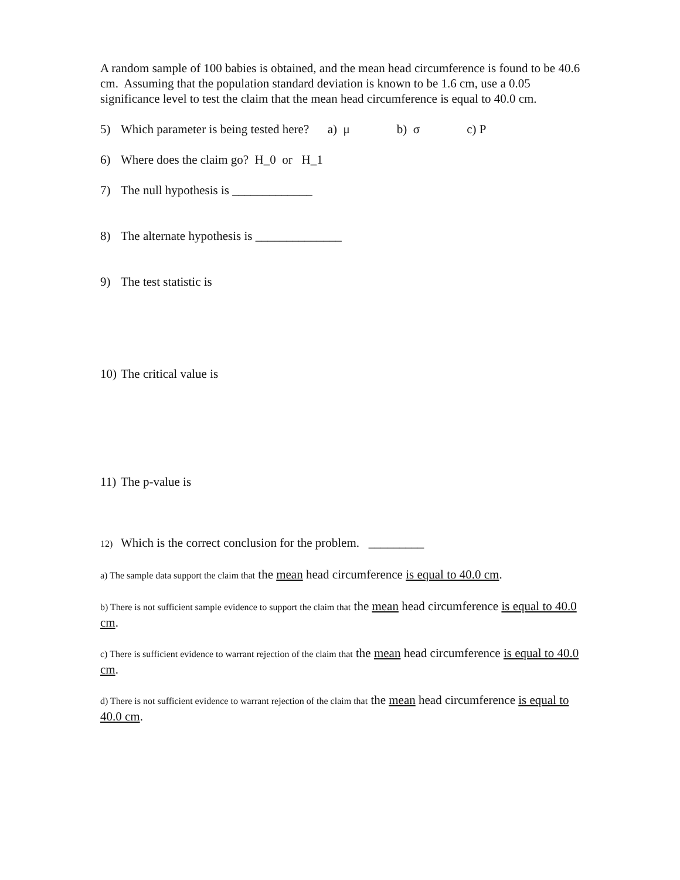A random sample of 100 babies is obtained, and the mean head circumference is found to be 40.6 cm. Assuming that the population standard deviation is known to be 1.6 cm, use a 0.05 significance level to test the claim that the mean head circumference is equal to 40.0 cm.
5) Which parameter is being tested here? a) μ b) σ c) P
6) Where does the claim go? H_0 or H_1
7) The null hypothesis is _____________
8) The alternate hypothesis is ______________
9) The test statistic is
10) The critical value is
11) The p-value is
12) Which is the correct conclusion for the problem. _________
a) The sample data support the claim that the mean head circumference is equal to 40.0 cm.
b) There is not sufficient sample evidence to support the claim that the mean head circumference is equal to 40.0 cm.
c) There is sufficient evidence to warrant rejection of the claim that the mean head circumference is equal to 40.0 cm.
d) There is not sufficient evidence to warrant rejection of the claim that the mean head circumference is equal to 40.0 cm.